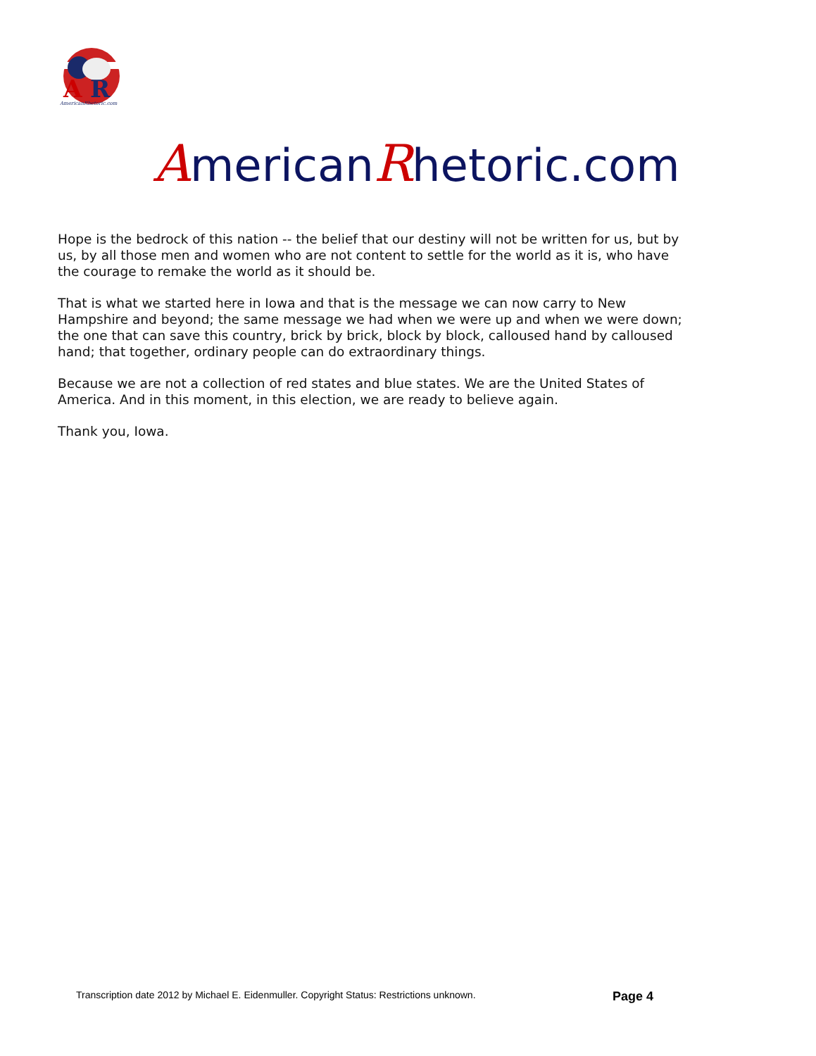A
R
AmericanRhetoric.com
AmericanRhetoric.com
Hope is the bedrock of this nation -- the belief that our destiny will not be written for us, but by us, by all those men and women who are not content to settle for the world as it is, who have the courage to remake the world as it should be.
That is what we started here in Iowa and that is the message we can now carry to New Hampshire and beyond; the same message we had when we were up and when we were down; the one that can save this country, brick by brick, block by block, calloused hand by calloused hand; that together, ordinary people can do extraordinary things.
Because we are not a collection of red states and blue states. We are the United States of America. And in this moment, in this election, we are ready to believe again.
Thank you, Iowa.
Transcription date 2012 by Michael E. Eidenmuller. Copyright Status: Restrictions unknown. Page 4